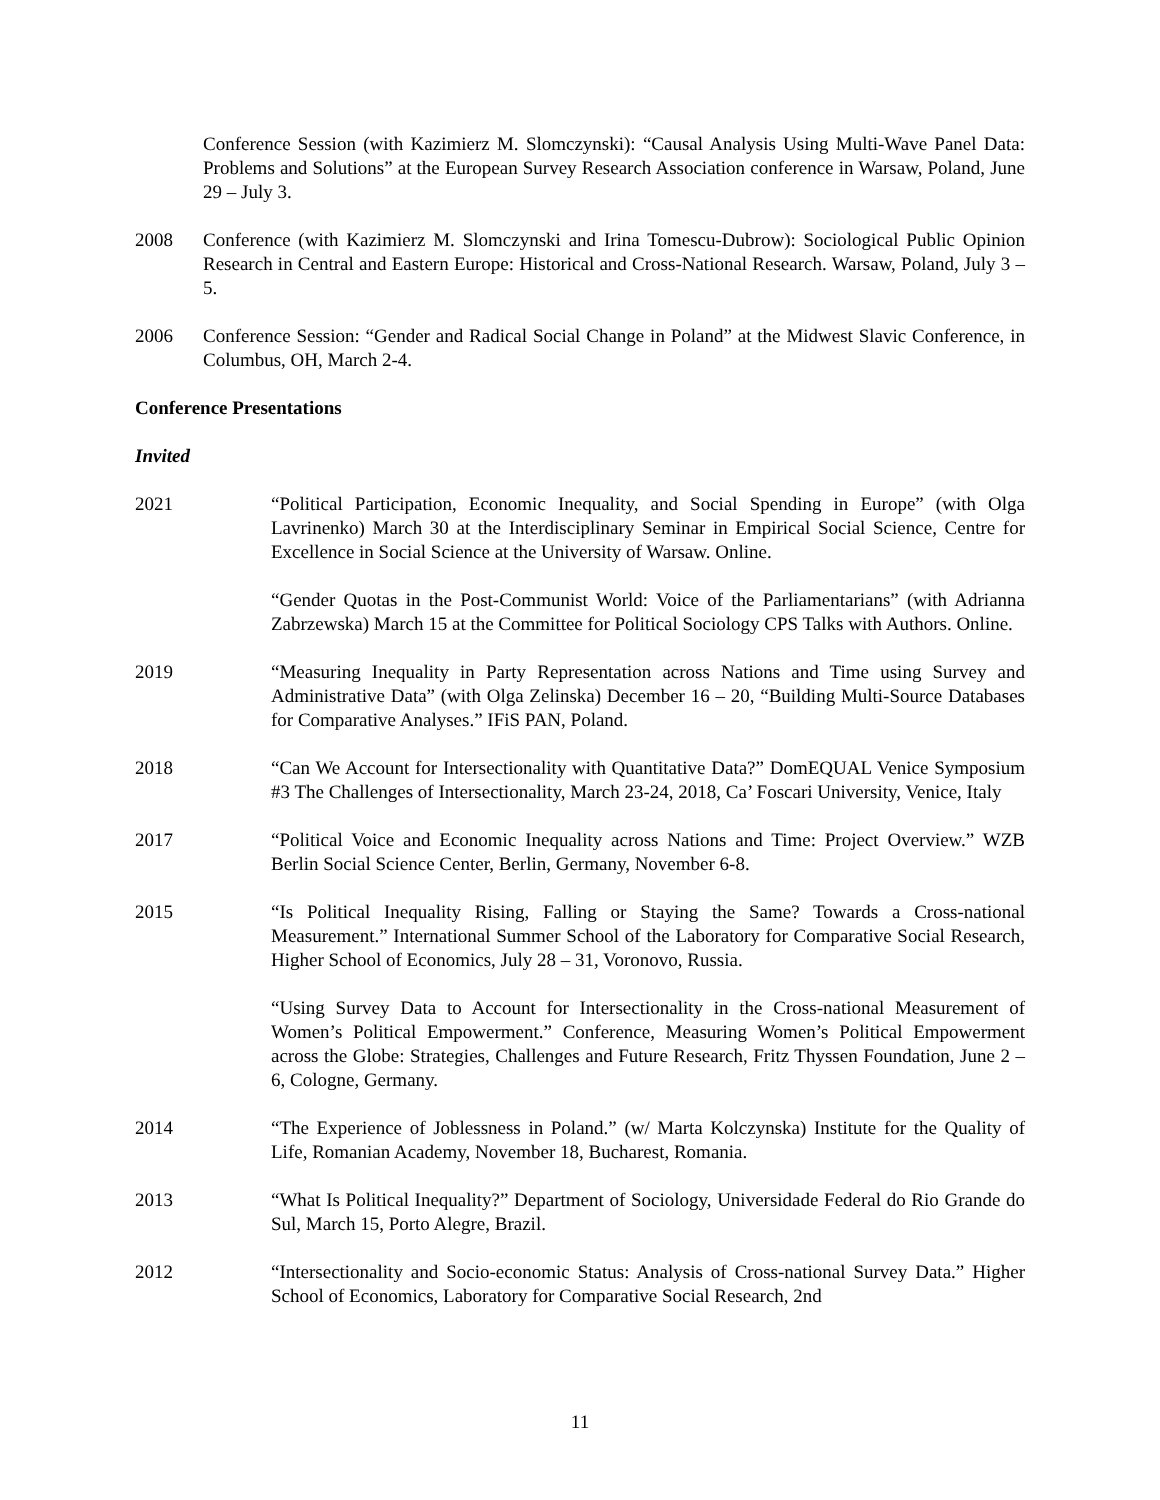Conference Session (with Kazimierz M. Slomczynski): “Causal Analysis Using Multi-Wave Panel Data: Problems and Solutions” at the European Survey Research Association conference in Warsaw, Poland, June 29 – July 3.
2008 Conference (with Kazimierz M. Slomczynski and Irina Tomescu-Dubrow): Sociological Public Opinion Research in Central and Eastern Europe: Historical and Cross-National Research. Warsaw, Poland, July 3 – 5.
2006 Conference Session: “Gender and Radical Social Change in Poland” at the Midwest Slavic Conference, in Columbus, OH, March 2-4.
Conference Presentations
Invited
2021 “Political Participation, Economic Inequality, and Social Spending in Europe” (with Olga Lavrinenko) March 30 at the Interdisciplinary Seminar in Empirical Social Science, Centre for Excellence in Social Science at the University of Warsaw. Online.
“Gender Quotas in the Post-Communist World: Voice of the Parliamentarians” (with Adrianna Zabrzewska) March 15 at the Committee for Political Sociology CPS Talks with Authors. Online.
2019 “Measuring Inequality in Party Representation across Nations and Time using Survey and Administrative Data” (with Olga Zelinska) December 16 – 20, “Building Multi-Source Databases for Comparative Analyses.” IFiS PAN, Poland.
2018 “Can We Account for Intersectionality with Quantitative Data?” DomEQUAL Venice Symposium #3 The Challenges of Intersectionality, March 23-24, 2018, Ca’ Foscari University, Venice, Italy
2017 “Political Voice and Economic Inequality across Nations and Time: Project Overview.” WZB Berlin Social Science Center, Berlin, Germany, November 6-8.
2015 “Is Political Inequality Rising, Falling or Staying the Same? Towards a Cross-national Measurement.” International Summer School of the Laboratory for Comparative Social Research, Higher School of Economics, July 28 – 31, Voronovo, Russia.
“Using Survey Data to Account for Intersectionality in the Cross-national Measurement of Women’s Political Empowerment.” Conference, Measuring Women’s Political Empowerment across the Globe: Strategies, Challenges and Future Research, Fritz Thyssen Foundation, June 2 – 6, Cologne, Germany.
2014 “The Experience of Joblessness in Poland.” (w/ Marta Kolczynska) Institute for the Quality of Life, Romanian Academy, November 18, Bucharest, Romania.
2013 “What Is Political Inequality?” Department of Sociology, Universidade Federal do Rio Grande do Sul, March 15, Porto Alegre, Brazil.
2012 “Intersectionality and Socio-economic Status: Analysis of Cross-national Survey Data.” Higher School of Economics, Laboratory for Comparative Social Research, 2nd
11